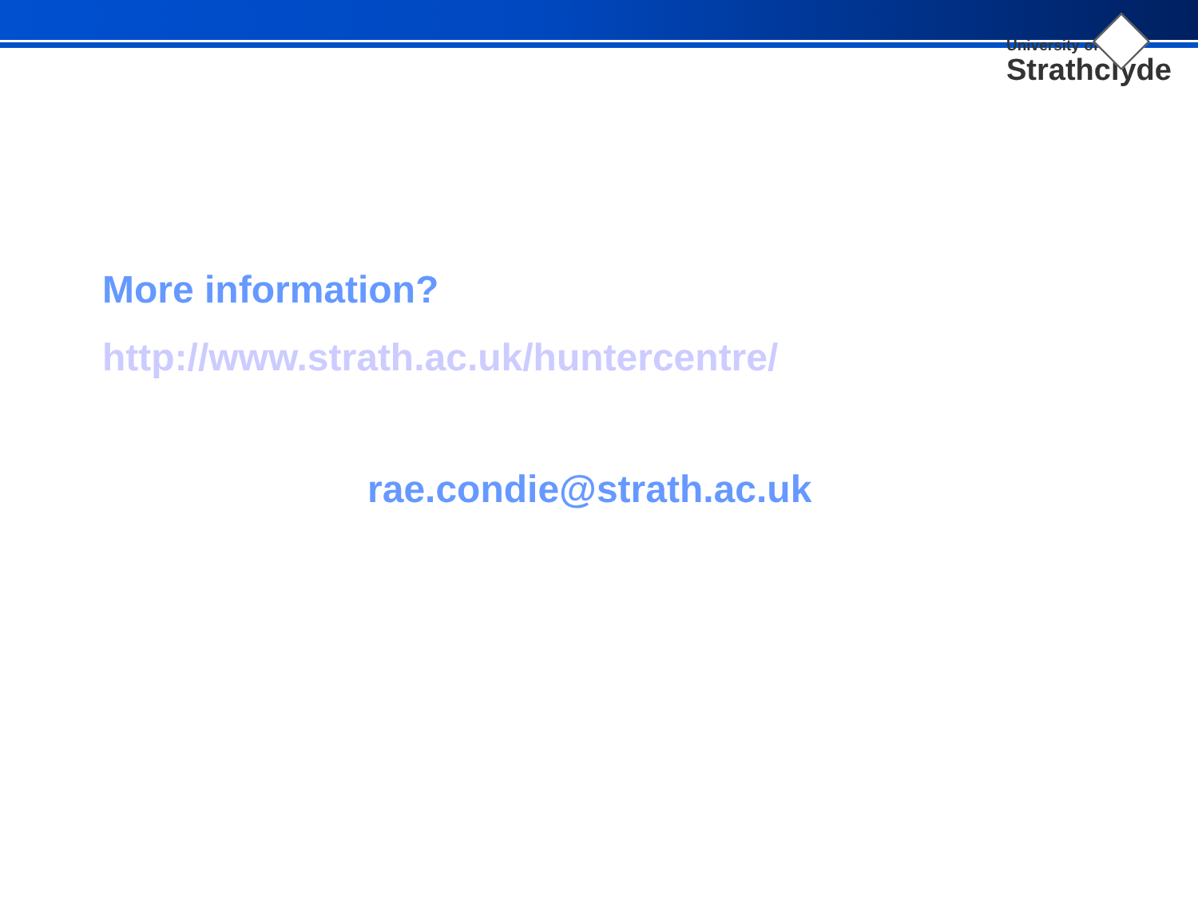University of
Strathclyde
More information?
http://www.strath.ac.uk/huntercentre/
rae.condie@strath.ac.uk